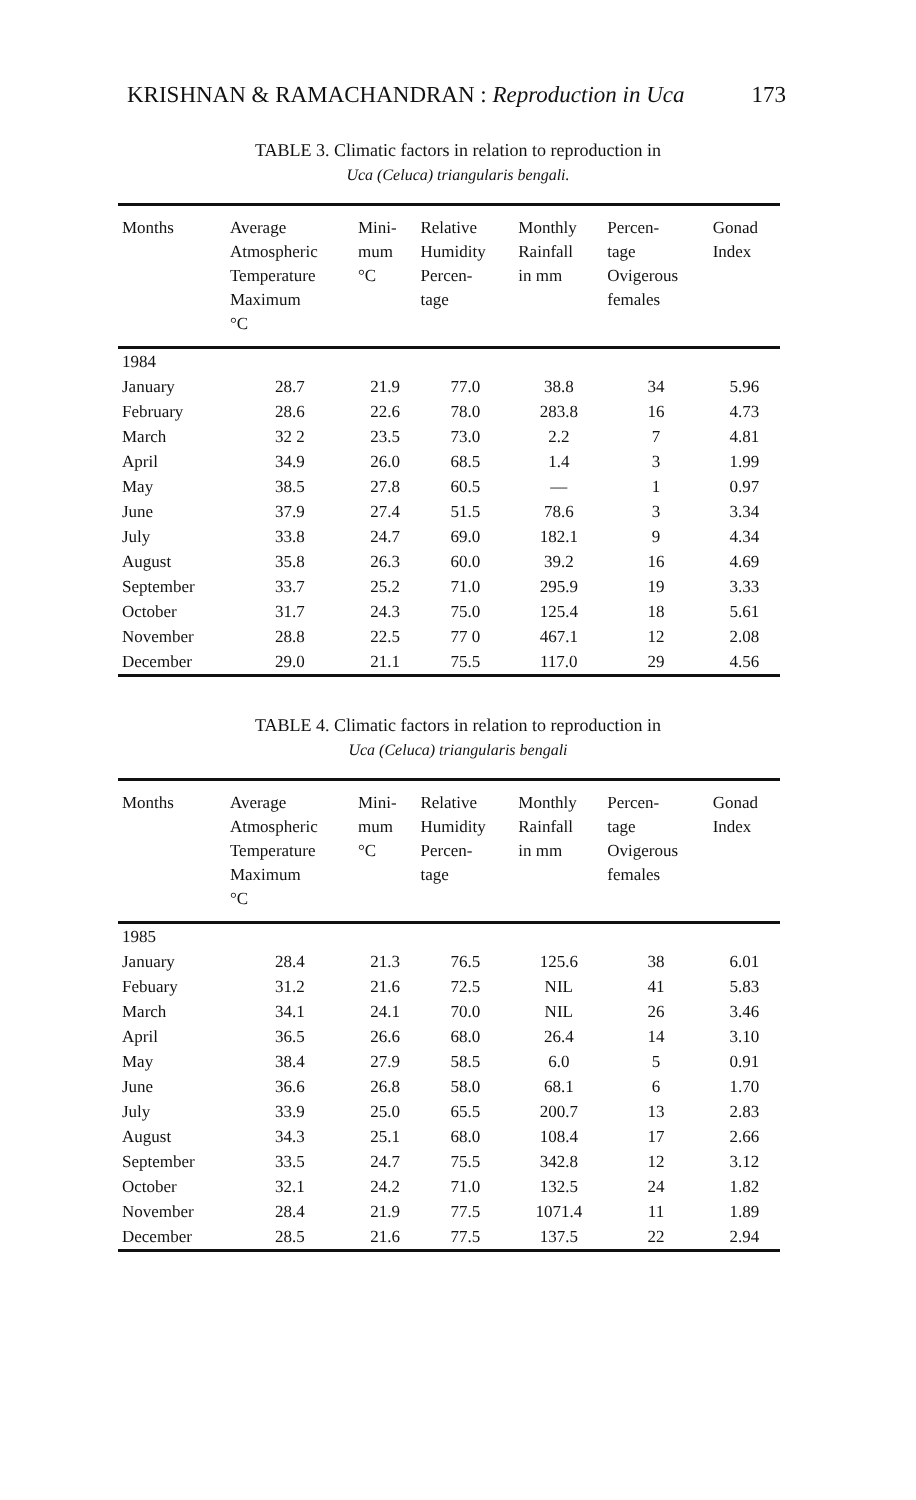KRISHNAN & RAMACHANDRAN : Reproduction in Uca 173
TABLE 3. Climatic factors in relation to reproduction in
Uca (Celuca) triangularis bengali.
| Months | Average Atmospheric Temperature Maximum °C | Mini- mum °C | Relative Humidity Percen- tage | Monthly Rainfall in mm | Percen- tage Ovigerous females | Gonad Index |
| --- | --- | --- | --- | --- | --- | --- |
| 1984 | | | | | | |
| January | 28.7 | 21.9 | 77.0 | 38.8 | 34 | 5.96 |
| February | 28.6 | 22.6 | 78.0 | 283.8 | 16 | 4.73 |
| March | 32 2 | 23.5 | 73.0 | 2.2 | 7 | 4.81 |
| April | 34.9 | 26.0 | 68.5 | 1.4 | 3 | 1.99 |
| May | 38.5 | 27.8 | 60.5 | — | 1 | 0.97 |
| June | 37.9 | 27.4 | 51.5 | 78.6 | 3 | 3.34 |
| July | 33.8 | 24.7 | 69.0 | 182.1 | 9 | 4.34 |
| August | 35.8 | 26.3 | 60.0 | 39.2 | 16 | 4.69 |
| September | 33.7 | 25.2 | 71.0 | 295.9 | 19 | 3.33 |
| October | 31.7 | 24.3 | 75.0 | 125.4 | 18 | 5.61 |
| November | 28.8 | 22.5 | 77 0 | 467.1 | 12 | 2.08 |
| December | 29.0 | 21.1 | 75.5 | 117.0 | 29 | 4.56 |
TABLE 4. Climatic factors in relation to reproduction in
Uca (Celuca) triangularis bengali
| Months | Average Atmospheric Temperature Maximum °C | Mini- mum °C | Relative Humidity Percen- tage | Monthly Rainfall in mm | Percen- tage Ovigerous females | Gonad Index |
| --- | --- | --- | --- | --- | --- | --- |
| 1985 | | | | | | |
| January | 28.4 | 21.3 | 76.5 | 125.6 | 38 | 6.01 |
| Febuary | 31.2 | 21.6 | 72.5 | NIL | 41 | 5.83 |
| March | 34.1 | 24.1 | 70.0 | NIL | 26 | 3.46 |
| April | 36.5 | 26.6 | 68.0 | 26.4 | 14 | 3.10 |
| May | 38.4 | 27.9 | 58.5 | 6.0 | 5 | 0.91 |
| June | 36.6 | 26.8 | 58.0 | 68.1 | 6 | 1.70 |
| July | 33.9 | 25.0 | 65.5 | 200.7 | 13 | 2.83 |
| August | 34.3 | 25.1 | 68.0 | 108.4 | 17 | 2.66 |
| September | 33.5 | 24.7 | 75.5 | 342.8 | 12 | 3.12 |
| October | 32.1 | 24.2 | 71.0 | 132.5 | 24 | 1.82 |
| November | 28.4 | 21.9 | 77.5 | 1071.4 | 11 | 1.89 |
| December | 28.5 | 21.6 | 77.5 | 137.5 | 22 | 2.94 |